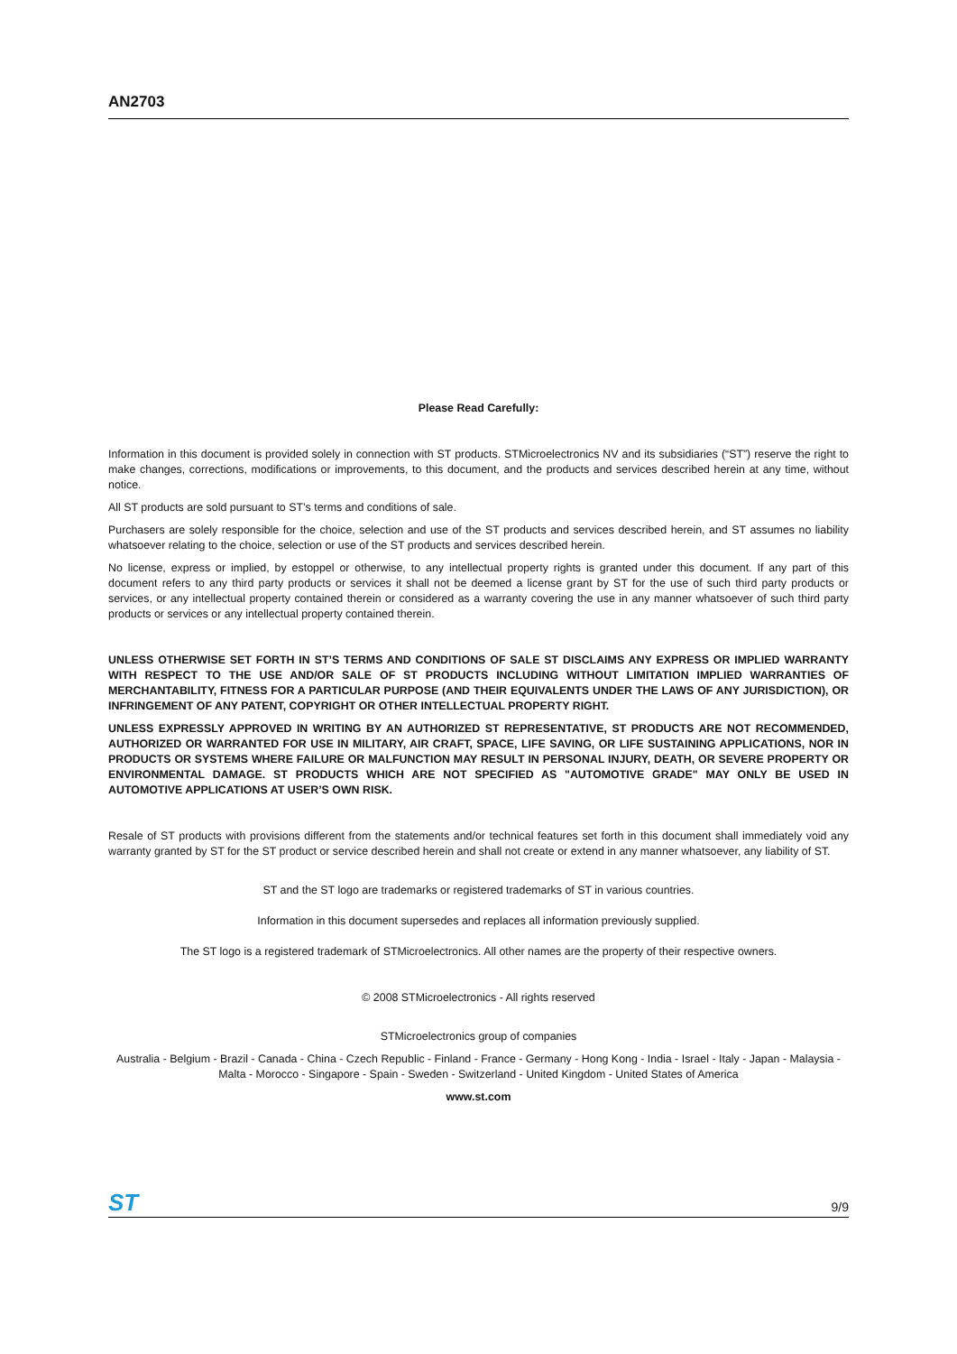AN2703
Please Read Carefully:
Information in this document is provided solely in connection with ST products. STMicroelectronics NV and its subsidiaries (“ST”) reserve the right to make changes, corrections, modifications or improvements, to this document, and the products and services described herein at any time, without notice.
All ST products are sold pursuant to ST’s terms and conditions of sale.
Purchasers are solely responsible for the choice, selection and use of the ST products and services described herein, and ST assumes no liability whatsoever relating to the choice, selection or use of the ST products and services described herein.
No license, express or implied, by estoppel or otherwise, to any intellectual property rights is granted under this document. If any part of this document refers to any third party products or services it shall not be deemed a license grant by ST for the use of such third party products or services, or any intellectual property contained therein or considered as a warranty covering the use in any manner whatsoever of such third party products or services or any intellectual property contained therein.
UNLESS OTHERWISE SET FORTH IN ST’S TERMS AND CONDITIONS OF SALE ST DISCLAIMS ANY EXPRESS OR IMPLIED WARRANTY WITH RESPECT TO THE USE AND/OR SALE OF ST PRODUCTS INCLUDING WITHOUT LIMITATION IMPLIED WARRANTIES OF MERCHANTABILITY, FITNESS FOR A PARTICULAR PURPOSE (AND THEIR EQUIVALENTS UNDER THE LAWS OF ANY JURISDICTION), OR INFRINGEMENT OF ANY PATENT, COPYRIGHT OR OTHER INTELLECTUAL PROPERTY RIGHT.
UNLESS EXPRESSLY APPROVED IN WRITING BY AN AUTHORIZED ST REPRESENTATIVE, ST PRODUCTS ARE NOT RECOMMENDED, AUTHORIZED OR WARRANTED FOR USE IN MILITARY, AIR CRAFT, SPACE, LIFE SAVING, OR LIFE SUSTAINING APPLICATIONS, NOR IN PRODUCTS OR SYSTEMS WHERE FAILURE OR MALFUNCTION MAY RESULT IN PERSONAL INJURY, DEATH, OR SEVERE PROPERTY OR ENVIRONMENTAL DAMAGE. ST PRODUCTS WHICH ARE NOT SPECIFIED AS "AUTOMOTIVE GRADE" MAY ONLY BE USED IN AUTOMOTIVE APPLICATIONS AT USER’S OWN RISK.
Resale of ST products with provisions different from the statements and/or technical features set forth in this document shall immediately void any warranty granted by ST for the ST product or service described herein and shall not create or extend in any manner whatsoever, any liability of ST.
ST and the ST logo are trademarks or registered trademarks of ST in various countries.
Information in this document supersedes and replaces all information previously supplied.
The ST logo is a registered trademark of STMicroelectronics. All other names are the property of their respective owners.
© 2008 STMicroelectronics - All rights reserved
STMicroelectronics group of companies
Australia - Belgium - Brazil - Canada - China - Czech Republic - Finland - France - Germany - Hong Kong - India - Israel - Italy - Japan - Malaysia - Malta - Morocco - Singapore - Spain - Sweden - Switzerland - United Kingdom - United States of America
www.st.com
ST 9/9